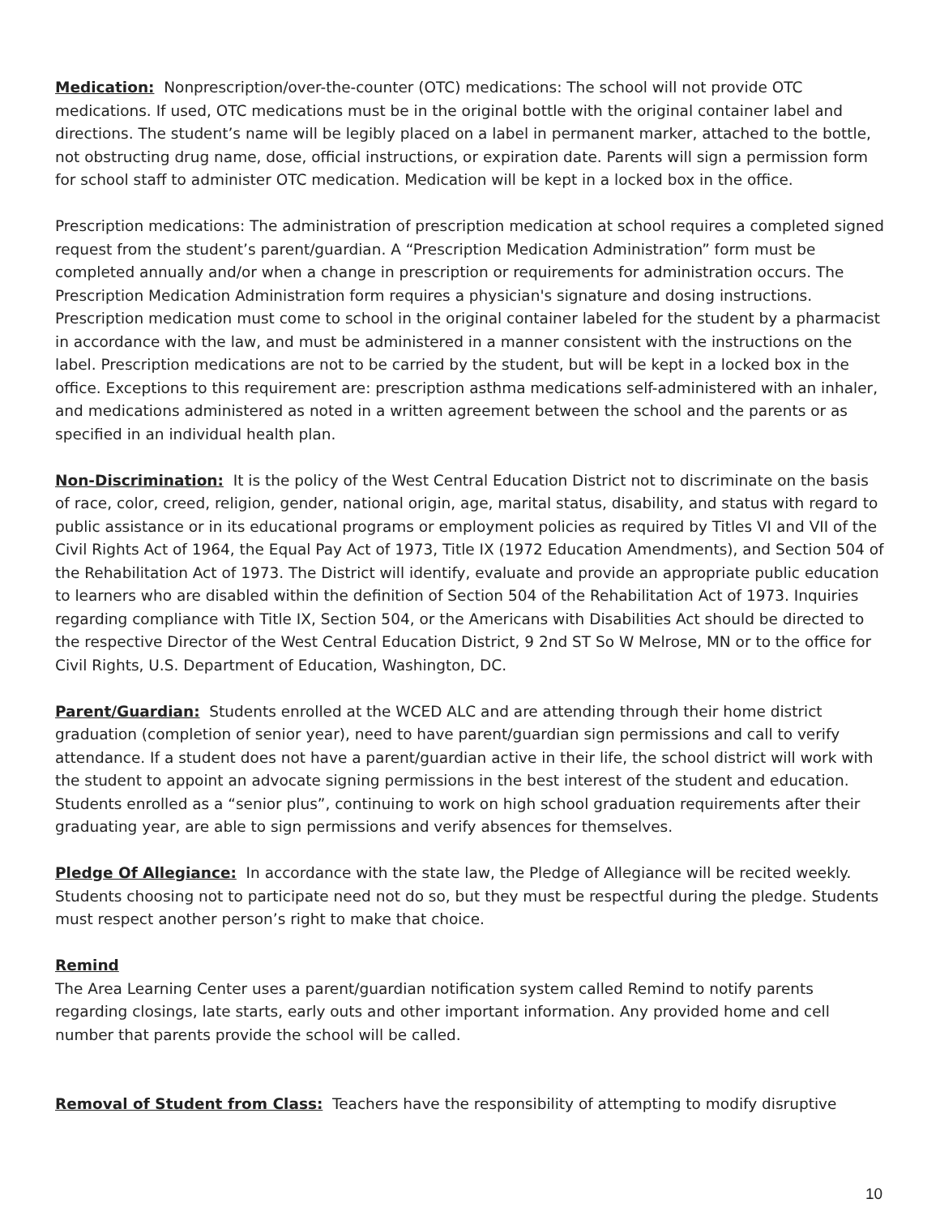Medication: Nonprescription/over-the-counter (OTC) medications: The school will not provide OTC medications. If used, OTC medications must be in the original bottle with the original container label and directions. The student’s name will be legibly placed on a label in permanent marker, attached to the bottle, not obstructing drug name, dose, official instructions, or expiration date. Parents will sign a permission form for school staff to administer OTC medication. Medication will be kept in a locked box in the office.
Prescription medications: The administration of prescription medication at school requires a completed signed request from the student’s parent/guardian. A “Prescription Medication Administration” form must be completed annually and/or when a change in prescription or requirements for administration occurs. The Prescription Medication Administration form requires a physician's signature and dosing instructions. Prescription medication must come to school in the original container labeled for the student by a pharmacist in accordance with the law, and must be administered in a manner consistent with the instructions on the label. Prescription medications are not to be carried by the student, but will be kept in a locked box in the office. Exceptions to this requirement are: prescription asthma medications self-administered with an inhaler, and medications administered as noted in a written agreement between the school and the parents or as specified in an individual health plan.
Non-Discrimination: It is the policy of the West Central Education District not to discriminate on the basis of race, color, creed, religion, gender, national origin, age, marital status, disability, and status with regard to public assistance or in its educational programs or employment policies as required by Titles VI and VII of the Civil Rights Act of 1964, the Equal Pay Act of 1973, Title IX (1972 Education Amendments), and Section 504 of the Rehabilitation Act of 1973. The District will identify, evaluate and provide an appropriate public education to learners who are disabled within the definition of Section 504 of the Rehabilitation Act of 1973. Inquiries regarding compliance with Title IX, Section 504, or the Americans with Disabilities Act should be directed to the respective Director of the West Central Education District, 9 2nd ST So W Melrose, MN or to the office for Civil Rights, U.S. Department of Education, Washington, DC.
Parent/Guardian: Students enrolled at the WCED ALC and are attending through their home district graduation (completion of senior year), need to have parent/guardian sign permissions and call to verify attendance. If a student does not have a parent/guardian active in their life, the school district will work with the student to appoint an advocate signing permissions in the best interest of the student and education. Students enrolled as a “senior plus”, continuing to work on high school graduation requirements after their graduating year, are able to sign permissions and verify absences for themselves.
Pledge Of Allegiance: In accordance with the state law, the Pledge of Allegiance will be recited weekly. Students choosing not to participate need not do so, but they must be respectful during the pledge. Students must respect another person’s right to make that choice.
Remind
The Area Learning Center uses a parent/guardian notification system called Remind to notify parents regarding closings, late starts, early outs and other important information. Any provided home and cell number that parents provide the school will be called.
Removal of Student from Class: Teachers have the responsibility of attempting to modify disruptive
10